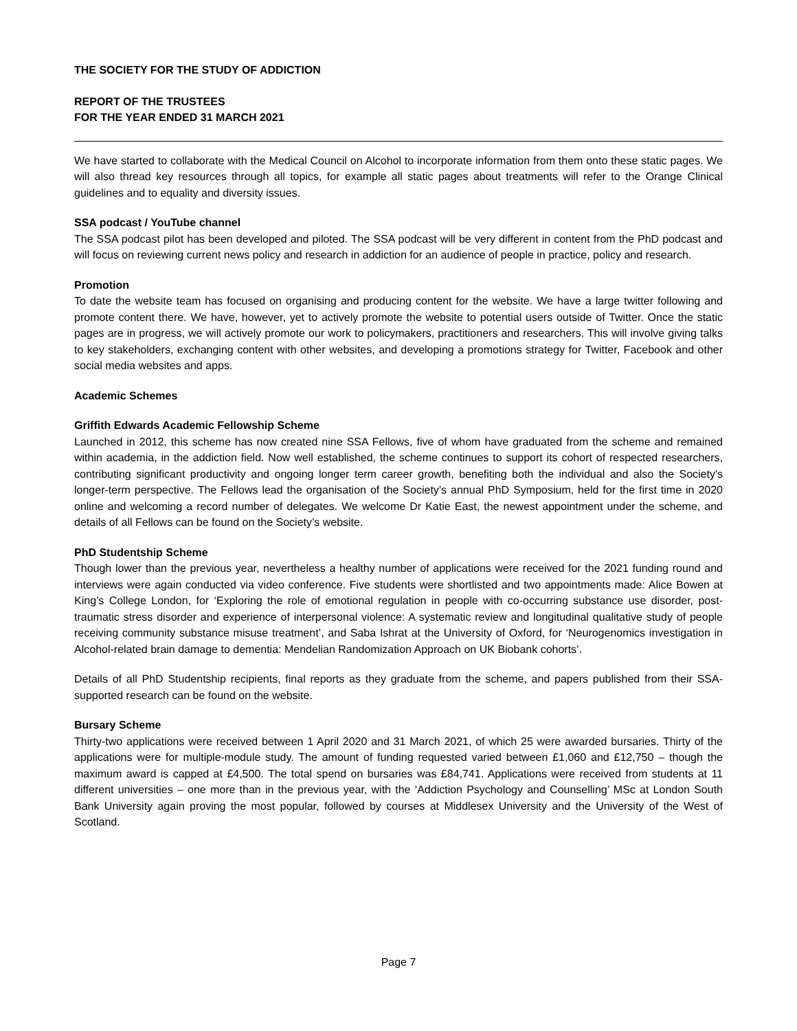THE SOCIETY FOR THE STUDY OF ADDICTION
REPORT OF THE TRUSTEES
FOR THE YEAR ENDED 31 MARCH 2021
We have started to collaborate with the Medical Council on Alcohol to incorporate information from them onto these static pages. We will also thread key resources through all topics, for example all static pages about treatments will refer to the Orange Clinical guidelines and to equality and diversity issues.
SSA podcast / YouTube channel
The SSA podcast pilot has been developed and piloted. The SSA podcast will be very different in content from the PhD podcast and will focus on reviewing current news policy and research in addiction for an audience of people in practice, policy and research.
Promotion
To date the website team has focused on organising and producing content for the website. We have a large twitter following and promote content there. We have, however, yet to actively promote the website to potential users outside of Twitter. Once the static pages are in progress, we will actively promote our work to policymakers, practitioners and researchers. This will involve giving talks to key stakeholders, exchanging content with other websites, and developing a promotions strategy for Twitter, Facebook and other social media websites and apps.
Academic Schemes
Griffith Edwards Academic Fellowship Scheme
Launched in 2012, this scheme has now created nine SSA Fellows, five of whom have graduated from the scheme and remained within academia, in the addiction field. Now well established, the scheme continues to support its cohort of respected researchers, contributing significant productivity and ongoing longer term career growth, benefiting both the individual and also the Society's longer-term perspective. The Fellows lead the organisation of the Society’s annual PhD Symposium, held for the first time in 2020 online and welcoming a record number of delegates. We welcome Dr Katie East, the newest appointment under the scheme, and details of all Fellows can be found on the Society’s website.
PhD Studentship Scheme
Though lower than the previous year, nevertheless a healthy number of applications were received for the 2021 funding round and interviews were again conducted via video conference. Five students were shortlisted and two appointments made: Alice Bowen at King’s College London, for ‘Exploring the role of emotional regulation in people with co-occurring substance use disorder, post-traumatic stress disorder and experience of interpersonal violence: A systematic review and longitudinal qualitative study of people receiving community substance misuse treatment’, and Saba Ishrat at the University of Oxford, for ‘Neurogenomics investigation in Alcohol-related brain damage to dementia: Mendelian Randomization Approach on UK Biobank cohorts’.
Details of all PhD Studentship recipients, final reports as they graduate from the scheme, and papers published from their SSA-supported research can be found on the website.
Bursary Scheme
Thirty-two applications were received between 1 April 2020 and 31 March 2021, of which 25 were awarded bursaries. Thirty of the applications were for multiple-module study. The amount of funding requested varied between £1,060 and £12,750 – though the maximum award is capped at £4,500. The total spend on bursaries was £84,741. Applications were received from students at 11 different universities – one more than in the previous year, with the ‘Addiction Psychology and Counselling’ MSc at London South Bank University again proving the most popular, followed by courses at Middlesex University and the University of the West of Scotland.
Page 7